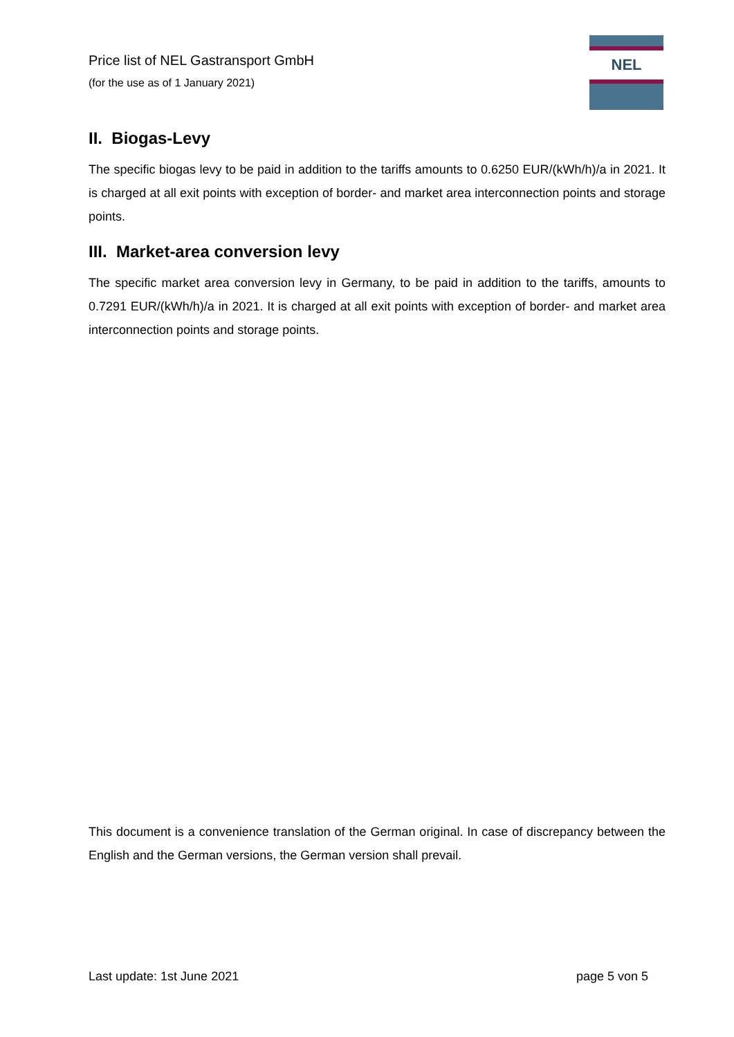Price list of NEL Gastransport GmbH
(for the use as of 1 January 2021)
NEL
II. Biogas-Levy
The specific biogas levy to be paid in addition to the tariffs amounts to 0.6250 EUR/(kWh/h)/a in 2021. It is charged at all exit points with exception of border- and market area interconnection points and storage points.
III. Market-area conversion levy
The specific market area conversion levy in Germany, to be paid in addition to the tariffs, amounts to 0.7291 EUR/(kWh/h)/a in 2021. It is charged at all exit points with exception of border- and market area interconnection points and storage points.
This document is a convenience translation of the German original. In case of discrepancy between the English and the German versions, the German version shall prevail.
Last update: 1st June 2021 page 5 von 5